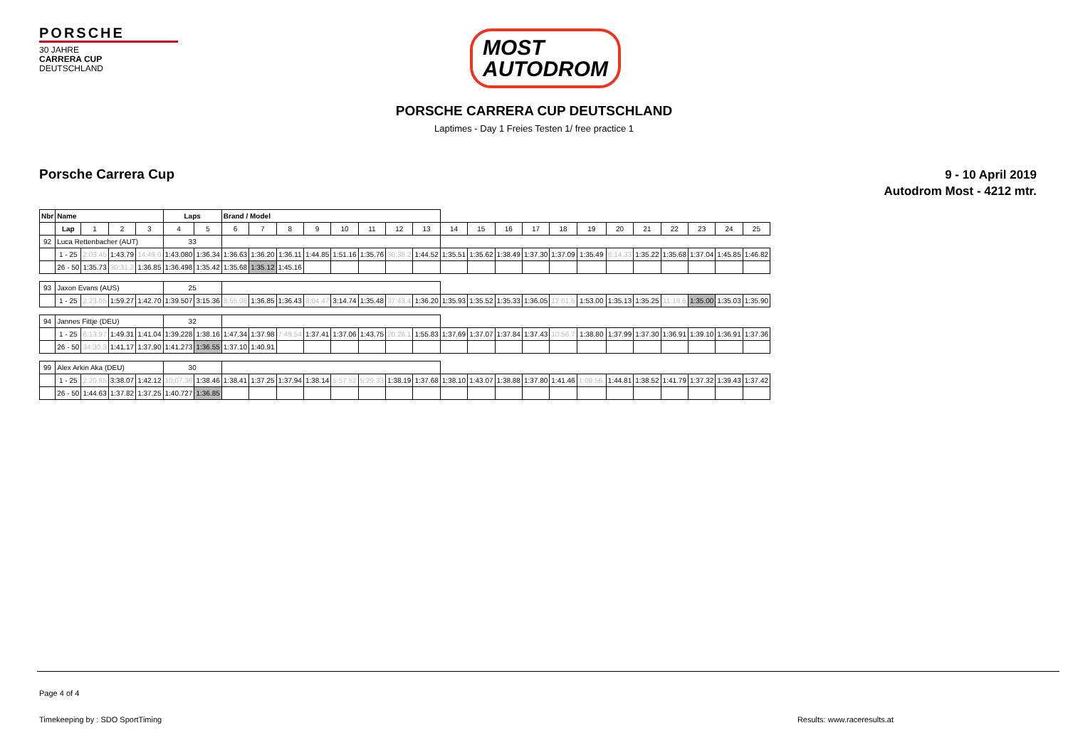PORSCHE
30 JAHRE
CARRERA CUP
DEUTSCHLAND
MOST
AUTODROM
PORSCHE CARRERA CUP DEUTSCHLAND
Laptimes - Day 1 Freies Testen 1/ free practice 1
Porsche Carrera Cup
9 - 10 April 2019
Autodrom Most - 4212 mtr.
| Nbr | Name | | | | Laps | | Brand / Model | | | | | | | | | | | | | | | | | | | |
| --- | --- | --- | --- | --- | --- | --- | --- | --- | --- | --- | --- | --- | --- | --- | --- | --- | --- | --- | --- | --- | --- | --- | --- | --- | --- | --- |
| | Lap | 1 | 2 | 3 | 4 | 5 | 6 | 7 | 8 | 9 | 10 | 11 | 12 | 13 | 14 | 15 | 16 | 17 | 18 | 19 | 20 | 21 | 22 | 23 | 24 | 25 |
| 92 | Luca Rettenbacher (AUT) | | | | 33 | | | | | | | | | | | | | | | | | | | | | |
| | 1 - 25 | 2:03.45 | 1:43.79 | 14:49.0 | 1:43.080 | 1:36.34 | 1:36.63 | 1:36.20 | 1:36.11 | 1:44.85 | 1:51.16 | 1:35.76 | 30:38.2 | 1:44.52 | 1:35.51 | 1:35.62 | 1:38.49 | 1:37.30 | 1:37.09 | 1:35.49 | 6:14.33 | 1:35.22 | 1:35.68 | 1:37.04 | 1:45.85 | 1:46.82 |
| | 26 - 50 | 1:35.73 | 30:31.2 | 1:36.85 | 1:36.498 | 1:35.42 | 1:35.68 | 1:35.12 | 1:45.16 | | | | | | | | | | | | | | | | | |
| 93 | Jaxon Evans (AUS) | | | | 25 | | | | | | | | | | | | | | | | | | | | | |
| | 1 - 25 | 2:23.05 | 1:59.27 | 1:42.70 | 1:39.507 | 3:15.36 | 8:55.08 | 1:36.85 | 1:36.43 | 8:04.47 | 3:14.74 | 1:35.48 | 37:43.4 | 1:36.20 | 1:35.93 | 1:35.52 | 1:35.33 | 1:36.05 | 12:01.5 | 1:53.00 | 1:35.13 | 1:35.25 | 11:19.6 | 1:35.00 | 1:35.03 | 1:35.90 |
| 94 | Jannes Fittje (DEU) | | | | 32 | | | | | | | | | | | | | | | | | | | | | |
| | 1 - 25 | 6:13.97 | 1:49.31 | 1:41.04 | 1:39.228 | 1:38.16 | 1:47.34 | 1:37.98 | 7:49.54 | 1:37.41 | 1:37.06 | 1:43.75 | 20:28.1 | 1:55.83 | 1:37.69 | 1:37.07 | 1:37.84 | 1:37.43 | 10:56.7 | 1:38.80 | 1:37.99 | 1:37.30 | 1:36.91 | 1:39.10 | 1:36.91 | 1:37.36 |
| | 26 - 50 | 34:30.3 | 1:41.17 | 1:37.90 | 1:41.273 | 1:36.55 | 1:37.10 | 1:40.91 | | | | | | | | | | | | | | | | | | |
| 99 | Alex Arkin Aka (DEU) | | | | 30 | | | | | | | | | | | | | | | | | | | | | |
| | 1 - 25 | 2:20.65 | 3:38.07 | 1:42.12 | 10:07.36 | 1:38.46 | 1:38.41 | 1:37.25 | 1:37.94 | 1:38.14 | 5:57.52 | 5:29.33 | 1:38.19 | 1:37.68 | 1:38.10 | 1:43.07 | 1:38.88 | 1:37.80 | 1:41.46 | 1:09:56. | 1:44.81 | 1:38.52 | 1:41.79 | 1:37.32 | 1:39.43 | 1:37.42 |
| | 26 - 50 | 1:44.63 | 1:37.82 | 1:37.25 | 1:40.727 | 1:36.85 | | | | | | | | | | | | | | | | | | | | |
Page 4 of 4
Timekeeping by : SDO SportTiming Results: www.raceresults.at